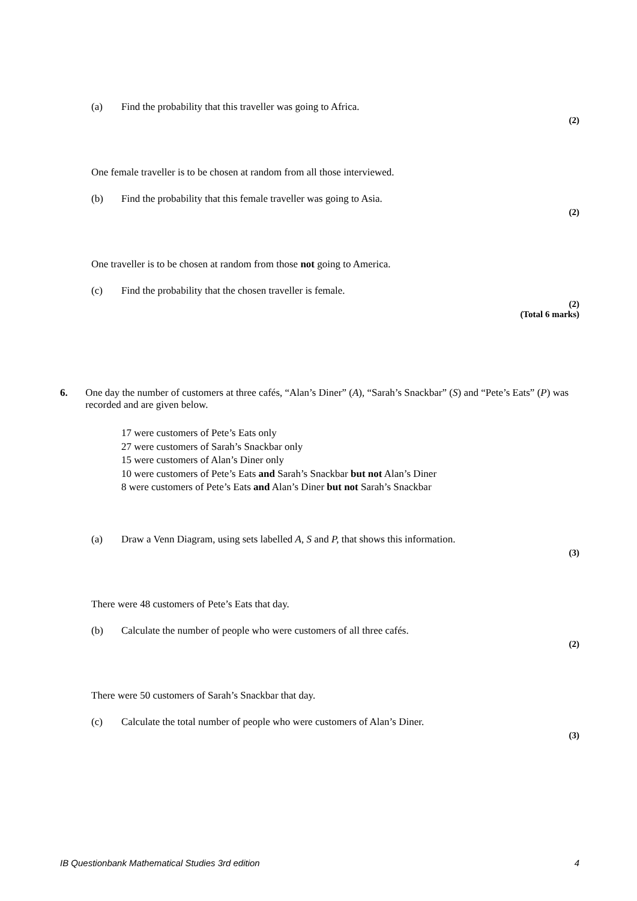(a) Find the probability that this traveller was going to Africa.
(2)
One female traveller is to be chosen at random from all those interviewed.
(b) Find the probability that this female traveller was going to Asia.
(2)
One traveller is to be chosen at random from those not going to America.
(c) Find the probability that the chosen traveller is female.
(2)
(Total 6 marks)
6. One day the number of customers at three cafés, “Alan’s Diner” (A), “Sarah’s Snackbar” (S) and “Pete’s Eats” (P) was recorded and are given below.
17 were customers of Pete’s Eats only
27 were customers of Sarah’s Snackbar only
15 were customers of Alan’s Diner only
10 were customers of Pete’s Eats and Sarah’s Snackbar but not Alan’s Diner
8 were customers of Pete’s Eats and Alan’s Diner but not Sarah’s Snackbar
(a) Draw a Venn Diagram, using sets labelled A, S and P, that shows this information.
(3)
There were 48 customers of Pete’s Eats that day.
(b) Calculate the number of people who were customers of all three cafés.
(2)
There were 50 customers of Sarah’s Snackbar that day.
(c) Calculate the total number of people who were customers of Alan’s Diner.
(3)
IB Questionbank Mathematical Studies 3rd edition 4